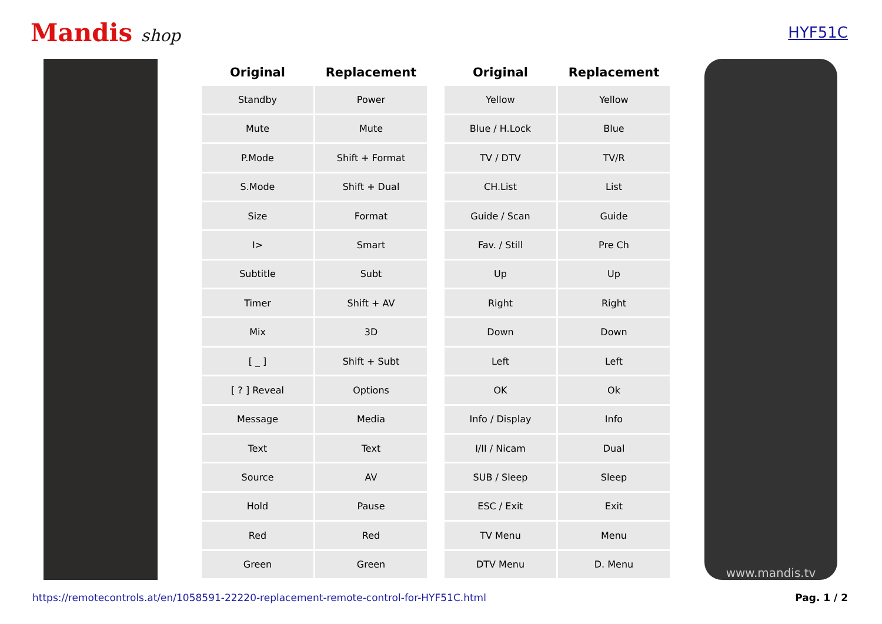Mandis shop HYF51C
| Original | Replacement |
| --- | --- |
| Standby | Power |
| Mute | Mute |
| P.Mode | Shift + Format |
| S.Mode | Shift + Dual |
| Size | Format |
| I> | Smart |
| Subtitle | Subt |
| Timer | Shift + AV |
| Mix | 3D |
| [ _ ] | Shift + Subt |
| [ ? ] Reveal | Options |
| Message | Media |
| Text | Text |
| Source | AV |
| Hold | Pause |
| Red | Red |
| Green | Green |
| Original | Replacement |
| --- | --- |
| Yellow | Yellow |
| Blue / H.Lock | Blue |
| TV / DTV | TV/R |
| CH.List | List |
| Guide / Scan | Guide |
| Fav. / Still | Pre Ch |
| Up | Up |
| Right | Right |
| Down | Down |
| Left | Left |
| OK | Ok |
| Info / Display | Info |
| I/II / Nicam | Dual |
| SUB / Sleep | Sleep |
| ESC / Exit | Exit |
| TV Menu | Menu |
| DTV Menu | D. Menu |
www.mandis.tv
https://remotecontrols.at/en/1058591-22220-replacement-remote-control-for-HYF51C.html Pag. 1 / 2